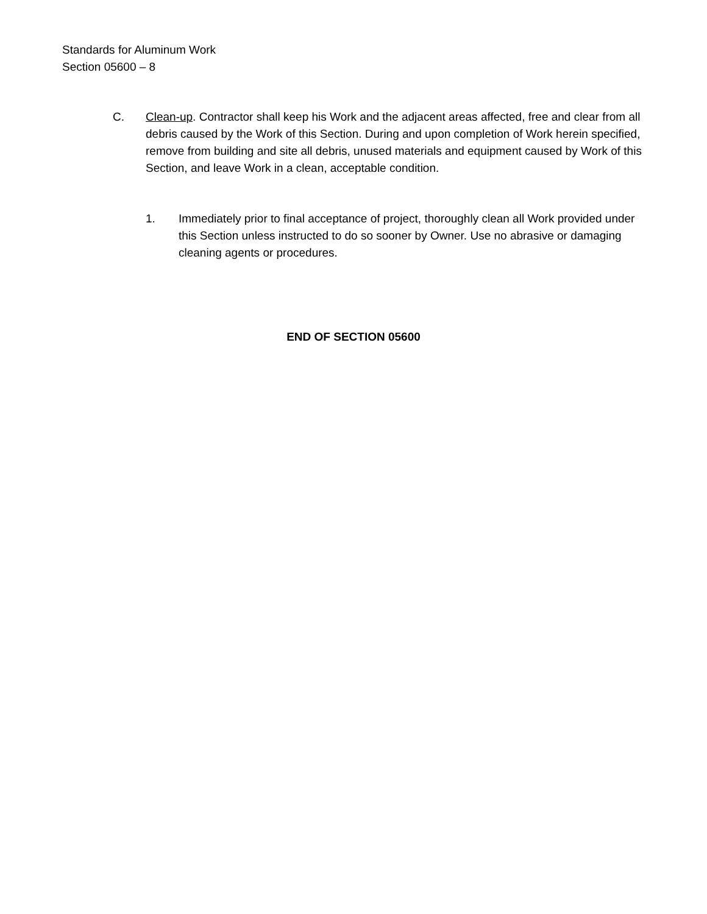Standards for Aluminum Work
Section 05600 – 8
C. Clean-up. Contractor shall keep his Work and the adjacent areas affected, free and clear from all debris caused by the Work of this Section. During and upon completion of Work herein specified, remove from building and site all debris, unused materials and equipment caused by Work of this Section, and leave Work in a clean, acceptable condition.
1. Immediately prior to final acceptance of project, thoroughly clean all Work provided under this Section unless instructed to do so sooner by Owner. Use no abrasive or damaging cleaning agents or procedures.
END OF SECTION 05600